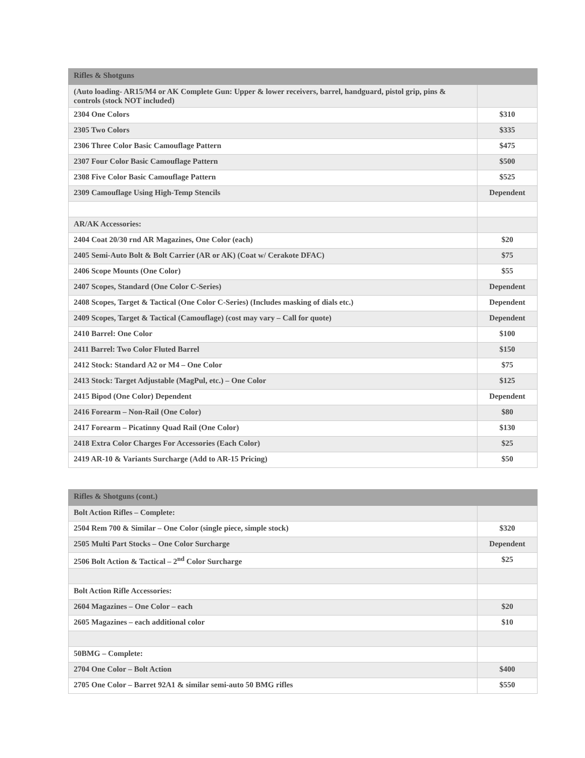| Rifles & Shotguns | |
| --- | --- |
| (Auto loading- AR15/M4 or AK Complete Gun: Upper & lower receivers, barrel, handguard, pistol grip, pins & controls (stock NOT included) | |
| 2304 One Colors | $310 |
| 2305 Two Colors | $335 |
| 2306 Three Color Basic Camouflage Pattern | $475 |
| 2307 Four Color Basic Camouflage Pattern | $500 |
| 2308 Five Color Basic Camouflage Pattern | $525 |
| 2309 Camouflage Using High-Temp Stencils | Dependent |
| AR/AK Accessories: | |
| 2404 Coat 20/30 rnd AR Magazines, One Color (each) | $20 |
| 2405 Semi-Auto Bolt & Bolt Carrier (AR or AK) (Coat w/ Cerakote DFAC) | $75 |
| 2406 Scope Mounts (One Color) | $55 |
| 2407 Scopes, Standard (One Color C-Series) | Dependent |
| 2408 Scopes, Target & Tactical (One Color C-Series) (Includes masking of dials etc.) | Dependent |
| 2409 Scopes, Target & Tactical (Camouflage) (cost may vary – Call for quote) | Dependent |
| 2410 Barrel: One Color | $100 |
| 2411 Barrel: Two Color Fluted Barrel | $150 |
| 2412 Stock: Standard A2 or M4 – One Color | $75 |
| 2413 Stock: Target Adjustable (MagPul, etc.) – One Color | $125 |
| 2415 Bipod (One Color) Dependent | Dependent |
| 2416 Forearm – Non-Rail (One Color) | $80 |
| 2417 Forearm – Picatinny Quad Rail (One Color) | $130 |
| 2418 Extra Color Charges For Accessories (Each Color) | $25 |
| 2419 AR-10 & Variants Surcharge (Add to AR-15 Pricing) | $50 |
| Rifles & Shotguns (cont.) | |
| --- | --- |
| Bolt Action Rifles – Complete: | |
| 2504 Rem 700 & Similar – One Color (single piece, simple stock) | $320 |
| 2505 Multi Part Stocks – One Color Surcharge | Dependent |
| 2506 Bolt Action & Tactical – 2<sup>nd</sup> Color Surcharge | $25 |
| Bolt Action Rifle Accessories: | |
| 2604 Magazines – One Color – each | $20 |
| 2605 Magazines – each additional color | $10 |
| 50BMG – Complete: | |
| 2704 One Color – Bolt Action | $400 |
| 2705 One Color – Barret 92A1 & similar semi-auto 50 BMG rifles | $550 |